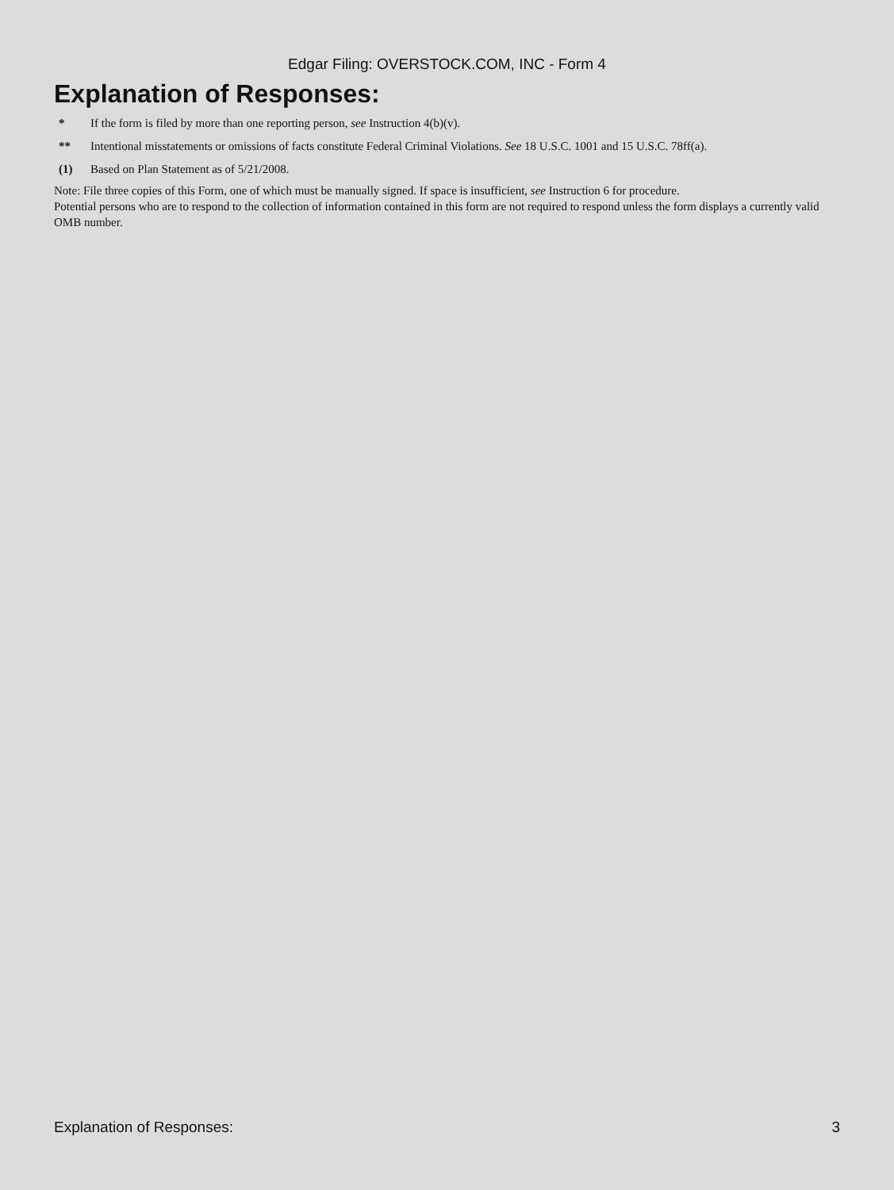Edgar Filing: OVERSTOCK.COM, INC - Form 4
Explanation of Responses:
| * | If the form is filed by more than one reporting person, see Instruction 4(b)(v). |
| ** | Intentional misstatements or omissions of facts constitute Federal Criminal Violations. See 18 U.S.C. 1001 and 15 U.S.C. 78ff(a). |
| (1) | Based on Plan Statement as of 5/21/2008. |
Note: File three copies of this Form, one of which must be manually signed. If space is insufficient, see Instruction 6 for procedure.
Potential persons who are to respond to the collection of information contained in this form are not required to respond unless the form displays a currently valid OMB number.
Explanation of Responses: 3